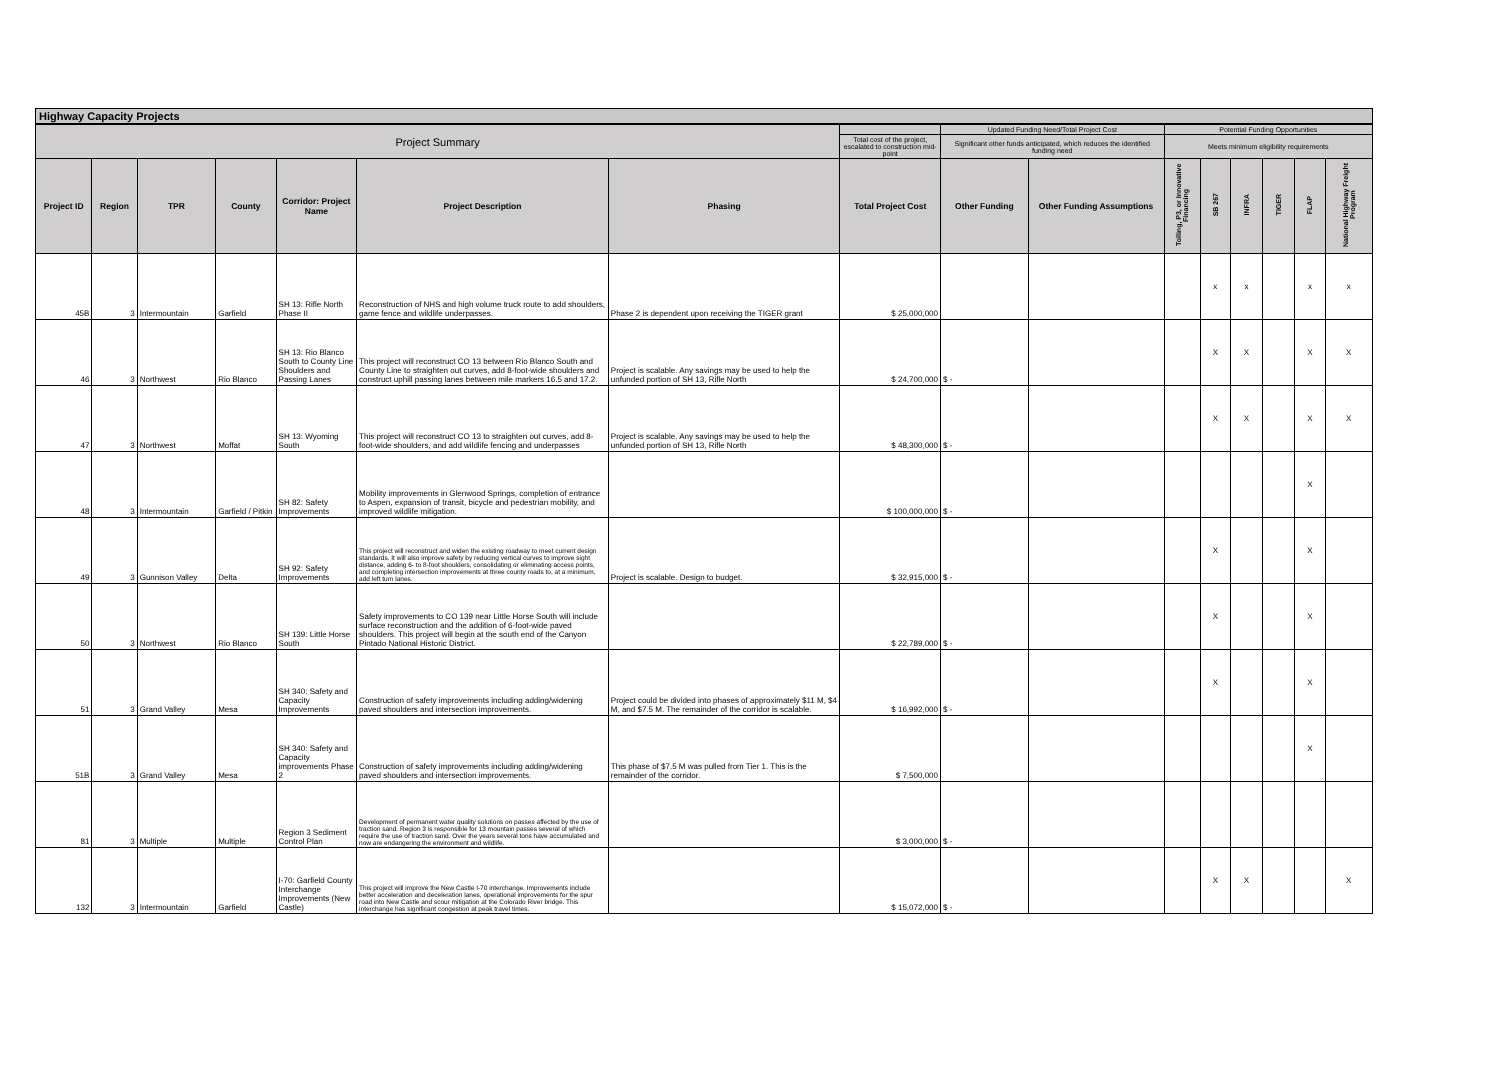Highway Capacity Projects
| Project Summary | | | | | | | | Updated Funding Need/Total Project Cost | | Potential Funding Opportunities | | | | | |
| | | | | | | | Total cost of the project, escalated to construction mid-point | Significant other funds anticipated, which reduces the identified funding need | | Meets minimum eligibility requirements | | | | | |
| Project ID | Region | TPR | County | Corridor: Project Name | Project Description | Phasing | Total Project Cost | Other Funding | Other Funding Assumptions | Tolling, P3, or Innovative Financing | SB 267 | INFRA | TIGER | FLAP | National Highway Freight Program |
| 45B | 3 | Intermountain | Garfield | SH 13: Rifle North Phase II | Reconstruction of NHS and high volume truck route to add shoulders, game fence and wildlife underpasses. | Phase 2 is dependent upon receiving the TIGER grant | $ 25,000,000 | | | | x | x | | x | x |
| 46 | 3 | Northwest | Rio Blanco | SH 13: Rio Blanco South to County Line Shoulders and Passing Lanes | This project will reconstruct CO 13 between Rio Blanco South and County Line to straighten out curves, add 8-foot-wide shoulders and construct uphill passing lanes between mile markers 16.5 and 17.2. | Project is scalable. Any savings may be used to help the unfunded portion of SH 13, Rifle North | $ 24,700,000 | $ - | | | X | X | | X | X |
| 47 | 3 | Northwest | Moffat | SH 13: Wyoming South | This project will reconstruct CO 13 to straighten out curves, add 8-foot-wide shoulders, and add wildlife fencing and underpasses | Project is scalable. Any savings may be used to help the unfunded portion of SH 13, Rifle North | $ 48,300,000 | $ - | | | X | X | | X | X |
| 48 | 3 | Intermountain | Garfield / Pitkin | SH 82: Safety Improvements | Mobility improvements in Glenwood Springs, completion of entrance to Aspen, expansion of transit, bicycle and pedestrian mobility, and improved wildlife mitigation. | | $ 100,000,000 | $ - | | | | | | X | |
| 49 | 3 | Gunnison Valley | Delta | SH 92: Safety Improvements | This project will reconstruct and widen the existing roadway to meet current design standards. It will also improve safety by reducing vertical curves to improve sight distance, adding 6- to 8-foot shoulders, consolidating or eliminating access points, and completing intersection improvements at three county roads to, at a minimum, add left turn lanes. | Project is scalable. Design to budget. | $ 32,915,000 | $ - | | | X | | | X | |
| 50 | 3 | Northwest | Rio Blanco | SH 139: Little Horse South | Safety improvements to CO 139 near Little Horse South will include surface reconstruction and the addition of 6-foot-wide paved shoulders. This project will begin at the south end of the Canyon Pintado National Historic District. | | $ 22,789,000 | $ - | | | X | | | X | |
| 51 | 3 | Grand Valley | Mesa | SH 340: Safety and Capacity Improvements | Construction of safety improvements including adding/widening paved shoulders and intersection improvements. | Project could be divided into phases of approximately $11 M, $4 M, and $7.5 M. The remainder of the corridor is scalable. | $ 16,992,000 | $ - | | | X | | | X | |
| 51B | 3 | Grand Valley | Mesa | SH 340: Safety and Capacity improvements Phase 2 | Construction of safety improvements including adding/widening paved shoulders and intersection improvements. | This phase of $7.5 M was pulled from Tier 1. This is the remainder of the corridor. | $ 7,500,000 | | | | | | | X | |
| 81 | 3 | Multiple | Multiple | Region 3 Sediment Control Plan | Development of permanent water quality solutions on passes affected by the use of traction sand. Region 3 is responsible for 13 mountain passes several of which require the use of traction sand. Over the years several tons have accumulated and now are endangering the environment and wildlife. | | $ 3,000,000 | $ - | | | | | | | |
| 132 | 3 | Intermountain | Garfield | I-70: Garfield County Interchange Improvements (New Castle) | This project will improve the New Castle I-70 interchange. Improvements include better acceleration and deceleration lanes, operational improvements for the spur road into New Castle and scour mitigation at the Colorado River bridge. This interchange has significant congestion at peak travel times. | | $ 15,072,000 | $ - | | | X | X | | | X |